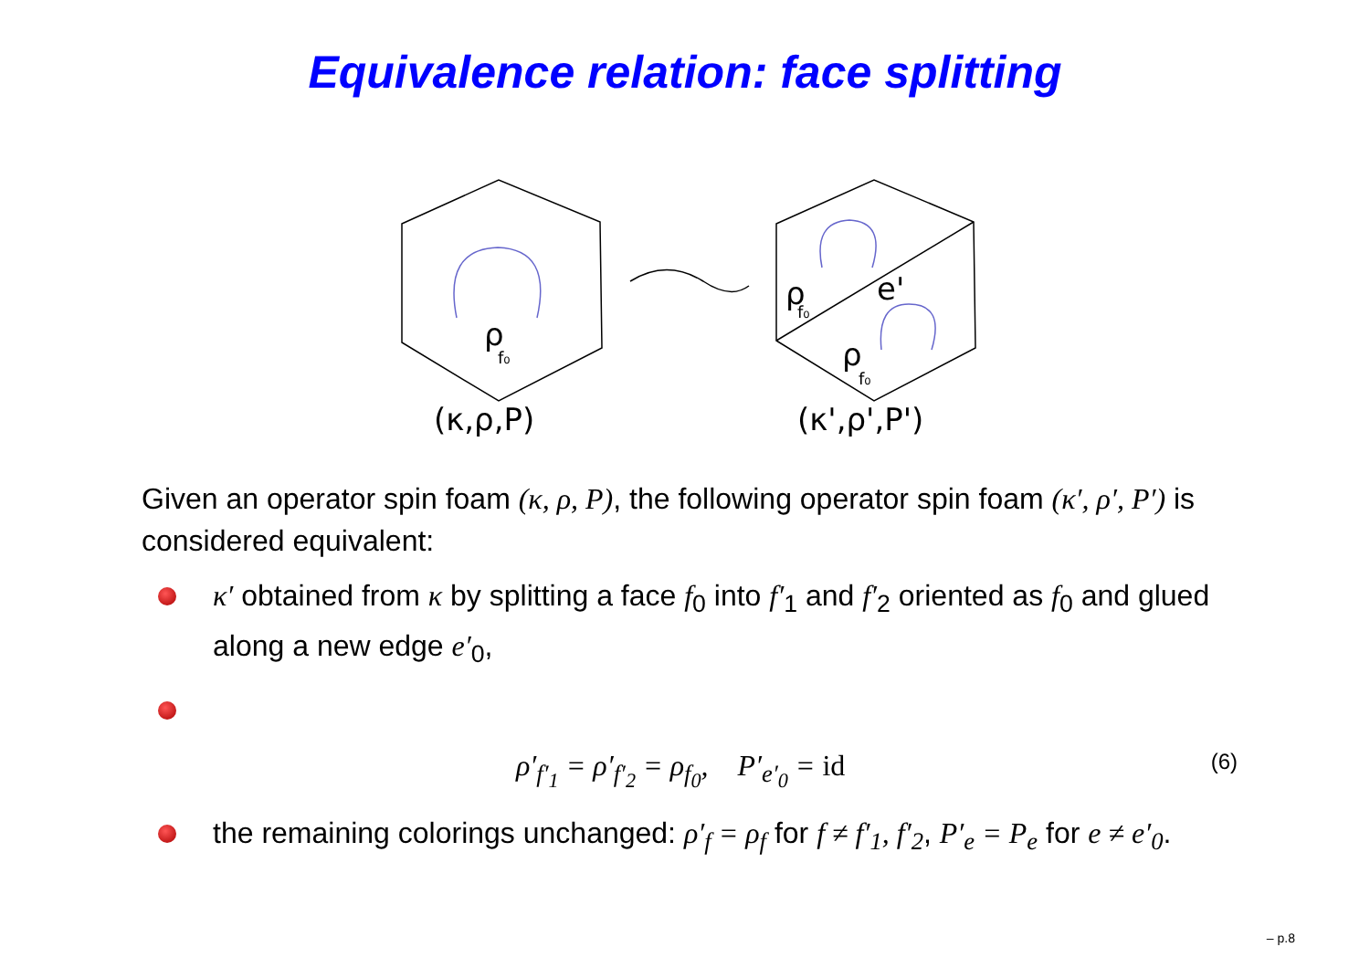Equivalence relation: face splitting
ρ
f₀
(κ,ρ,P)
ρ
f₀
e'
ρ
f₀
(κ',ρ',P')
Given an operator spin foam (κ, ρ, P), the following operator spin foam (κ′, ρ′, P′) is considered equivalent:
κ′ obtained from κ by splitting a face f<sub>0</sub> into f′<sub>1</sub> and f′<sub>2</sub> oriented as f<sub>0</sub> and glued along a new edge e′<sub>0</sub>,
ρ′<sub>f′<sub>1</sub></sub> = ρ′<sub>f′<sub>2</sub></sub> = ρ<sub>f<sub>0</sub></sub>, P′<sub>e′<sub>0</sub></sub> = id (6)
the remaining colorings unchanged: ρ′<sub>f</sub> = ρ<sub>f</sub> for f ≠ f′<sub>1</sub>, f′<sub>2</sub>, P′<sub>e</sub> = P<sub>e</sub> for e ≠ e′<sub>0</sub>.
– p.8